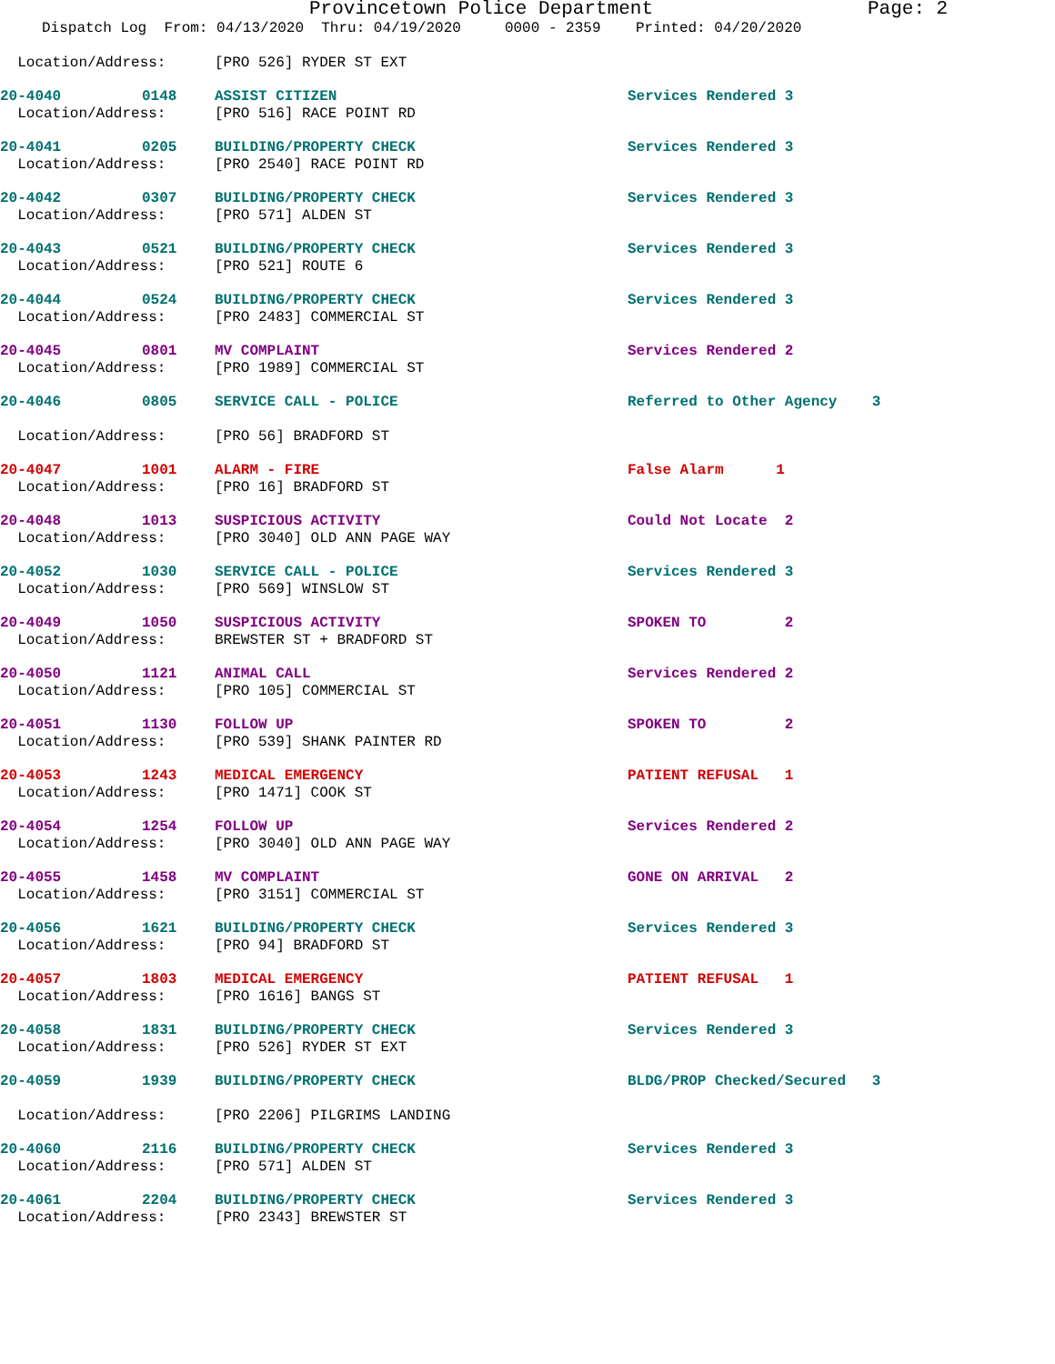Provincetown Police Department Page: 2
Dispatch Log From: 04/13/2020 Thru: 04/19/2020 0000 - 2359 Printed: 04/20/2020
| Location/Address: | | [PRO 526] RYDER ST EXT | |
| 20-4040 | 0148 | ASSIST CITIZEN | Services Rendered 3 |
| Location/Address: | | [PRO 516] RACE POINT RD | |
| 20-4041 | 0205 | BUILDING/PROPERTY CHECK | Services Rendered 3 |
| Location/Address: | | [PRO 2540] RACE POINT RD | |
| 20-4042 | 0307 | BUILDING/PROPERTY CHECK | Services Rendered 3 |
| Location/Address: | | [PRO 571] ALDEN ST | |
| 20-4043 | 0521 | BUILDING/PROPERTY CHECK | Services Rendered 3 |
| Location/Address: | | [PRO 521] ROUTE 6 | |
| 20-4044 | 0524 | BUILDING/PROPERTY CHECK | Services Rendered 3 |
| Location/Address: | | [PRO 2483] COMMERCIAL ST | |
| 20-4045 | 0801 | MV COMPLAINT | Services Rendered 2 |
| Location/Address: | | [PRO 1989] COMMERCIAL ST | |
| 20-4046 | 0805 | SERVICE CALL - POLICE | Referred to Other Agency 3 |
| Location/Address: | | [PRO 56] BRADFORD ST | |
| 20-4047 | 1001 | ALARM - FIRE | False Alarm 1 |
| Location/Address: | | [PRO 16] BRADFORD ST | |
| 20-4048 | 1013 | SUSPICIOUS ACTIVITY | Could Not Locate 2 |
| Location/Address: | | [PRO 3040] OLD ANN PAGE WAY | |
| 20-4052 | 1030 | SERVICE CALL - POLICE | Services Rendered 3 |
| Location/Address: | | [PRO 569] WINSLOW ST | |
| 20-4049 | 1050 | SUSPICIOUS ACTIVITY | SPOKEN TO 2 |
| Location/Address: | | BREWSTER ST + BRADFORD ST | |
| 20-4050 | 1121 | ANIMAL CALL | Services Rendered 2 |
| Location/Address: | | [PRO 105] COMMERCIAL ST | |
| 20-4051 | 1130 | FOLLOW UP | SPOKEN TO 2 |
| Location/Address: | | [PRO 539] SHANK PAINTER RD | |
| 20-4053 | 1243 | MEDICAL EMERGENCY | PATIENT REFUSAL 1 |
| Location/Address: | | [PRO 1471] COOK ST | |
| 20-4054 | 1254 | FOLLOW UP | Services Rendered 2 |
| Location/Address: | | [PRO 3040] OLD ANN PAGE WAY | |
| 20-4055 | 1458 | MV COMPLAINT | GONE ON ARRIVAL 2 |
| Location/Address: | | [PRO 3151] COMMERCIAL ST | |
| 20-4056 | 1621 | BUILDING/PROPERTY CHECK | Services Rendered 3 |
| Location/Address: | | [PRO 94] BRADFORD ST | |
| 20-4057 | 1803 | MEDICAL EMERGENCY | PATIENT REFUSAL 1 |
| Location/Address: | | [PRO 1616] BANGS ST | |
| 20-4058 | 1831 | BUILDING/PROPERTY CHECK | Services Rendered 3 |
| Location/Address: | | [PRO 526] RYDER ST EXT | |
| 20-4059 | 1939 | BUILDING/PROPERTY CHECK | BLDG/PROP Checked/Secured 3 |
| Location/Address: | | [PRO 2206] PILGRIMS LANDING | |
| 20-4060 | 2116 | BUILDING/PROPERTY CHECK | Services Rendered 3 |
| Location/Address: | | [PRO 571] ALDEN ST | |
| 20-4061 | 2204 | BUILDING/PROPERTY CHECK | Services Rendered 3 |
| Location/Address: | | [PRO 2343] BREWSTER ST | |